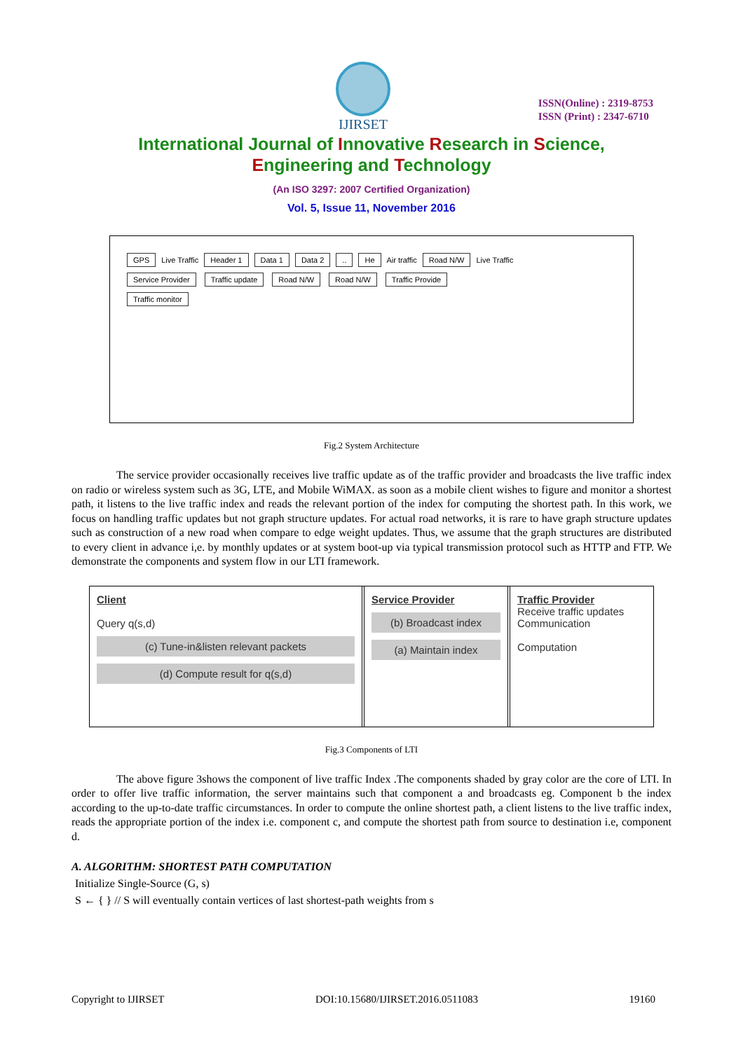IJIRSET
ISSN(Online) : 2319-8753
ISSN (Print) : 2347-6710
International Journal of Innovative Research in Science,
Engineering and Technology
(An ISO 3297: 2007 Certified Organization)
Vol. 5, Issue 11, November 2016
GPS Live Traffic Header 1 Data 1 Data 2.. He Air traffic Road N/W Live Traffic
Service Provider Traffic update Road N/W Road N/W Traffic Provide
Traffic monitor
Fig.2 System Architecture
The service provider occasionally receives live traffic update as of the traffic provider and broadcasts the live traffic index on radio or wireless system such as 3G, LTE, and Mobile WiMAX. as soon as a mobile client wishes to figure and monitor a shortest path, it listens to the live traffic index and reads the relevant portion of the index for computing the shortest path. In this work, we focus on handling traffic updates but not graph structure updates. For actual road networks, it is rare to have graph structure updates such as construction of a new road when compare to edge weight updates. Thus, we assume that the graph structures are distributed to every client in advance i,e. by monthly updates or at system boot-up via typical transmission protocol such as HTTP and FTP. We demonstrate the components and system flow in our LTI framework.
Client
Query q(s,d)
(c) Tune-in&listen relevant packets
(d) Compute result for q(s,d)
Service Provider
(b) Broadcast index
(a) Maintain index
Traffic Provider
Receive traffic updates
Communication
Computation
Fig.3 Components of LTI
The above figure 3shows the component of live traffic Index .The components shaded by gray color are the core of LTI. In order to offer live traffic information, the server maintains such that component a and broadcasts eg. Component b the index according to the up-to-date traffic circumstances. In order to compute the online shortest path, a client listens to the live traffic index, reads the appropriate portion of the index i.e. component c, and compute the shortest path from source to destination i.e, component d.
A. ALGORITHM: SHORTEST PATH COMPUTATION
Initialize Single-Source (G, s)
S ← { } // S will eventually contain vertices of last shortest-path weights from s
Copyright to IJIRSET DOI:10.15680/IJIRSET.2016.0511083 19160